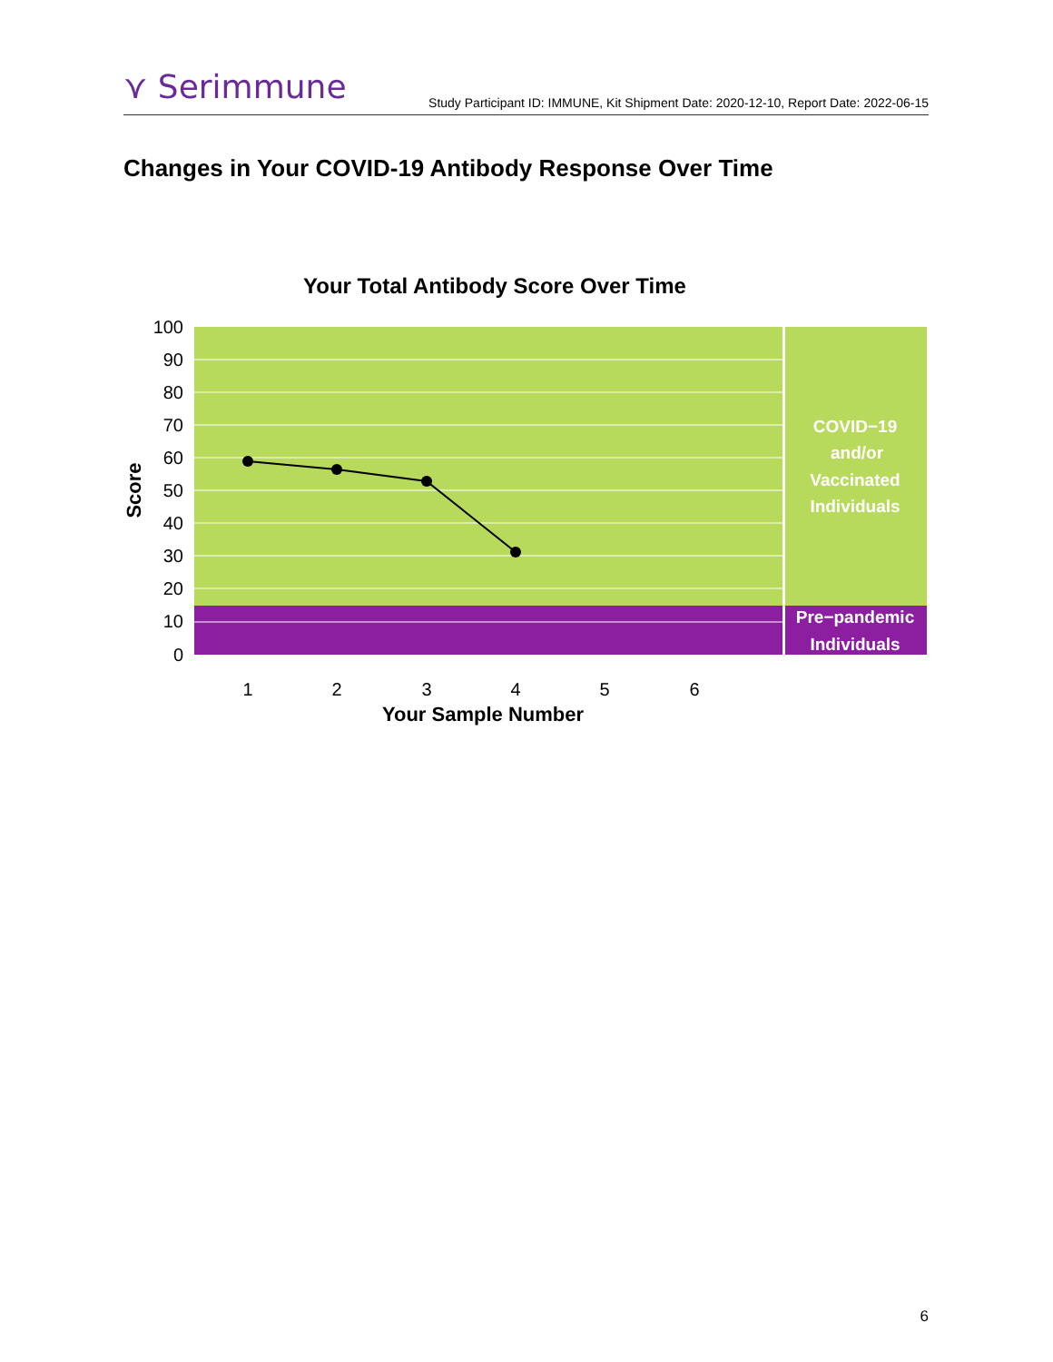⋎ Serimmune
Study Participant ID: IMMUNE, Kit Shipment Date: 2020-12-10, Report Date: 2022-06-15
Changes in Your COVID-19 Antibody Response Over Time
Your Total Antibody Score Over Time
100
90
80
70
60
50
40
30
20
10
0
Score
1
2
3
4
5
6
Your Sample Number
COVID−19
and/or
Vaccinated
Individuals
Pre−pandemic
Individuals
6